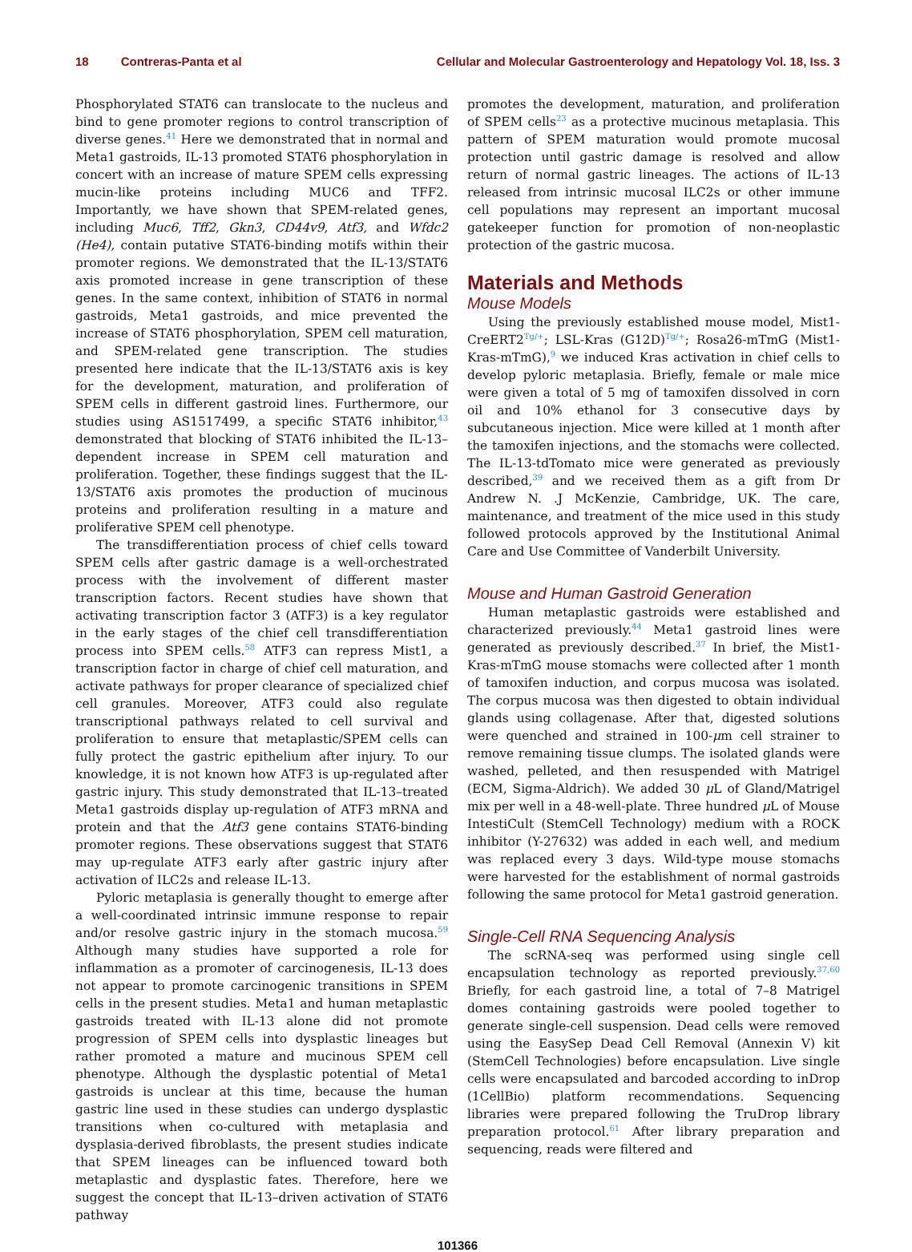18 Contreras-Panta et al Cellular and Molecular Gastroenterology and Hepatology Vol. 18, Iss. 3
Phosphorylated STAT6 can translocate to the nucleus and bind to gene promoter regions to control transcription of diverse genes.<sup>41</sup> Here we demonstrated that in normal and Meta1 gastroids, IL-13 promoted STAT6 phosphorylation in concert with an increase of mature SPEM cells expressing mucin-like proteins including MUC6 and TFF2. Importantly, we have shown that SPEM-related genes, including Muc6, Tff2, Gkn3, CD44v9, Atf3, and Wfdc2 (He4), contain putative STAT6-binding motifs within their promoter regions. We demonstrated that the IL-13/STAT6 axis promoted increase in gene transcription of these genes. In the same context, inhibition of STAT6 in normal gastroids, Meta1 gastroids, and mice prevented the increase of STAT6 phosphorylation, SPEM cell maturation, and SPEM-related gene transcription. The studies presented here indicate that the IL-13/STAT6 axis is key for the development, maturation, and proliferation of SPEM cells in different gastroid lines. Furthermore, our studies using AS1517499, a specific STAT6 inhibitor,<sup>43</sup> demonstrated that blocking of STAT6 inhibited the IL-13–dependent increase in SPEM cell maturation and proliferation. Together, these findings suggest that the IL-13/STAT6 axis promotes the production of mucinous proteins and proliferation resulting in a mature and proliferative SPEM cell phenotype.
The transdifferentiation process of chief cells toward SPEM cells after gastric damage is a well-orchestrated process with the involvement of different master transcription factors. Recent studies have shown that activating transcription factor 3 (ATF3) is a key regulator in the early stages of the chief cell transdifferentiation process into SPEM cells.<sup>58</sup> ATF3 can repress Mist1, a transcription factor in charge of chief cell maturation, and activate pathways for proper clearance of specialized chief cell granules. Moreover, ATF3 could also regulate transcriptional pathways related to cell survival and proliferation to ensure that metaplastic/SPEM cells can fully protect the gastric epithelium after injury. To our knowledge, it is not known how ATF3 is up-regulated after gastric injury. This study demonstrated that IL-13–treated Meta1 gastroids display up-regulation of ATF3 mRNA and protein and that the Atf3 gene contains STAT6-binding promoter regions. These observations suggest that STAT6 may up-regulate ATF3 early after gastric injury after activation of ILC2s and release IL-13.
Pyloric metaplasia is generally thought to emerge after a well-coordinated intrinsic immune response to repair and/or resolve gastric injury in the stomach mucosa.<sup>59</sup> Although many studies have supported a role for inflammation as a promoter of carcinogenesis, IL-13 does not appear to promote carcinogenic transitions in SPEM cells in the present studies. Meta1 and human metaplastic gastroids treated with IL-13 alone did not promote progression of SPEM cells into dysplastic lineages but rather promoted a mature and mucinous SPEM cell phenotype. Although the dysplastic potential of Meta1 gastroids is unclear at this time, because the human gastric line used in these studies can undergo dysplastic transitions when co-cultured with metaplasia and dysplasia-derived fibroblasts, the present studies indicate that SPEM lineages can be influenced toward both metaplastic and dysplastic fates. Therefore, here we suggest the concept that IL-13–driven activation of STAT6 pathway
promotes the development, maturation, and proliferation of SPEM cells<sup>23</sup> as a protective mucinous metaplasia. This pattern of SPEM maturation would promote mucosal protection until gastric damage is resolved and allow return of normal gastric lineages. The actions of IL-13 released from intrinsic mucosal ILC2s or other immune cell populations may represent an important mucosal gatekeeper function for promotion of non-neoplastic protection of the gastric mucosa.
Materials and Methods
Mouse Models
Using the previously established mouse model, Mist1-CreERT2<sup>Tg/+</sup>; LSL-Kras (G12D)<sup>Tg/+</sup>; Rosa26-mTmG (Mist1-Kras-mTmG),<sup>9</sup> we induced Kras activation in chief cells to develop pyloric metaplasia. Briefly, female or male mice were given a total of 5 mg of tamoxifen dissolved in corn oil and 10% ethanol for 3 consecutive days by subcutaneous injection. Mice were killed at 1 month after the tamoxifen injections, and the stomachs were collected. The IL-13-tdTomato mice were generated as previously described,<sup>39</sup> and we received them as a gift from Dr Andrew N. .J McKenzie, Cambridge, UK. The care, maintenance, and treatment of the mice used in this study followed protocols approved by the Institutional Animal Care and Use Committee of Vanderbilt University.
Mouse and Human Gastroid Generation
Human metaplastic gastroids were established and characterized previously.<sup>44</sup> Meta1 gastroid lines were generated as previously described.<sup>37</sup> In brief, the Mist1-Kras-mTmG mouse stomachs were collected after 1 month of tamoxifen induction, and corpus mucosa was isolated. The corpus mucosa was then digested to obtain individual glands using collagenase. After that, digested solutions were quenched and strained in 100-μm cell strainer to remove remaining tissue clumps. The isolated glands were washed, pelleted, and then resuspended with Matrigel (ECM, Sigma-Aldrich). We added 30 μ L of Gland/Matrigel mix per well in a 48-well-plate. Three hundred μ L of Mouse IntestiCult (StemCell Technology) medium with a ROCK inhibitor (Y-27632) was added in each well, and medium was replaced every 3 days. Wild-type mouse stomachs were harvested for the establishment of normal gastroids following the same protocol for Meta1 gastroid generation.
Single-Cell RNA Sequencing Analysis
The scRNA-seq was performed using single cell encapsulation technology as reported previously.<sup>37,60</sup> Briefly, for each gastroid line, a total of 7–8 Matrigel domes containing gastroids were pooled together to generate single-cell suspension. Dead cells were removed using the EasySep Dead Cell Removal (Annexin V) kit (StemCell Technologies) before encapsulation. Live single cells were encapsulated and barcoded according to inDrop (1CellBio) platform recommendations. Sequencing libraries were prepared following the TruDrop library preparation protocol.<sup>61</sup> After library preparation and sequencing, reads were filtered and
101366